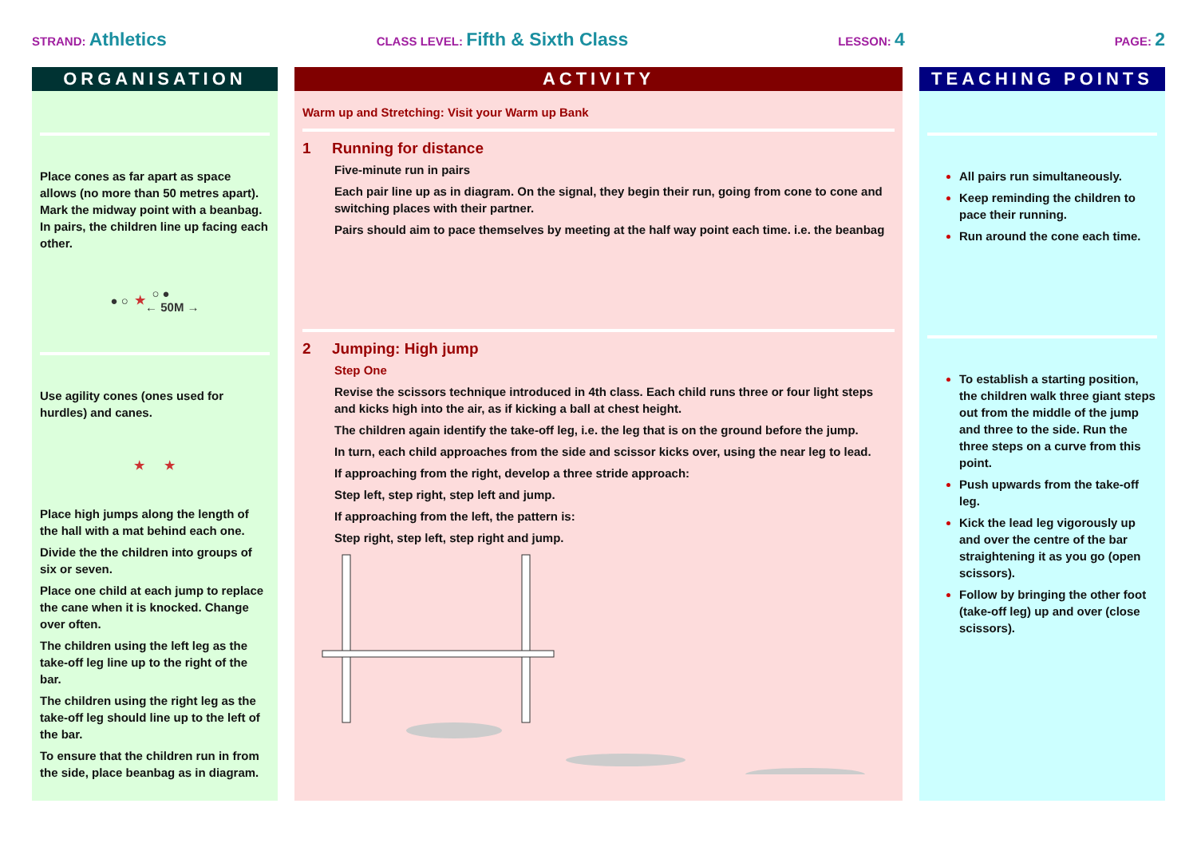STRAND: Athletics
CLASS LEVEL: Fifth & Sixth Class
LESSON: 4
PAGE: 2
ORGANISATION
Place cones as far apart as space allows (no more than 50 metres apart). Mark the midway point with a beanbag. In pairs, the children line up facing each other.
● ○ ★ ○ ●
← 50M →
Use agility cones (ones used for hurdles) and canes.
★ ★
Place high jumps along the length of the hall with a mat behind each one.
Divide the the children into groups of six or seven.
Place one child at each jump to replace the cane when it is knocked. Change over often.
The children using the left leg as the take-off leg line up to the right of the bar.
The children using the right leg as the take-off leg should line up to the left of the bar.
To ensure that the children run in from the side, place beanbag as in diagram.
ACTIVITY
Warm up and Stretching: Visit your Warm up Bank
1 Running for distance
Five-minute run in pairs
Each pair line up as in diagram. On the signal, they begin their run, going from cone to cone and switching places with their partner.
Pairs should aim to pace themselves by meeting at the half way point each time. i.e. the beanbag
2 Jumping: High jump
Step One
Revise the scissors technique introduced in 4th class. Each child runs three or four light steps and kicks high into the air, as if kicking a ball at chest height.
The children again identify the take-off leg, i.e. the leg that is on the ground before the jump.
In turn, each child approaches from the side and scissor kicks over, using the near leg to lead.
If approaching from the right, develop a three stride approach:
Step left, step right, step left and jump.
If approaching from the left, the pattern is:
Step right, step left, step right and jump.
TEACHING POINTS
All pairs run simultaneously.
Keep reminding the children to pace their running.
Run around the cone each time.
To establish a starting position, the children walk three giant steps out from the middle of the jump and three to the side. Run the three steps on a curve from this point.
Push upwards from the take-off leg.
Kick the lead leg vigorously up and over the centre of the bar straightening it as you go (open scissors).
Follow by bringing the other foot (take-off leg) up and over (close scissors).